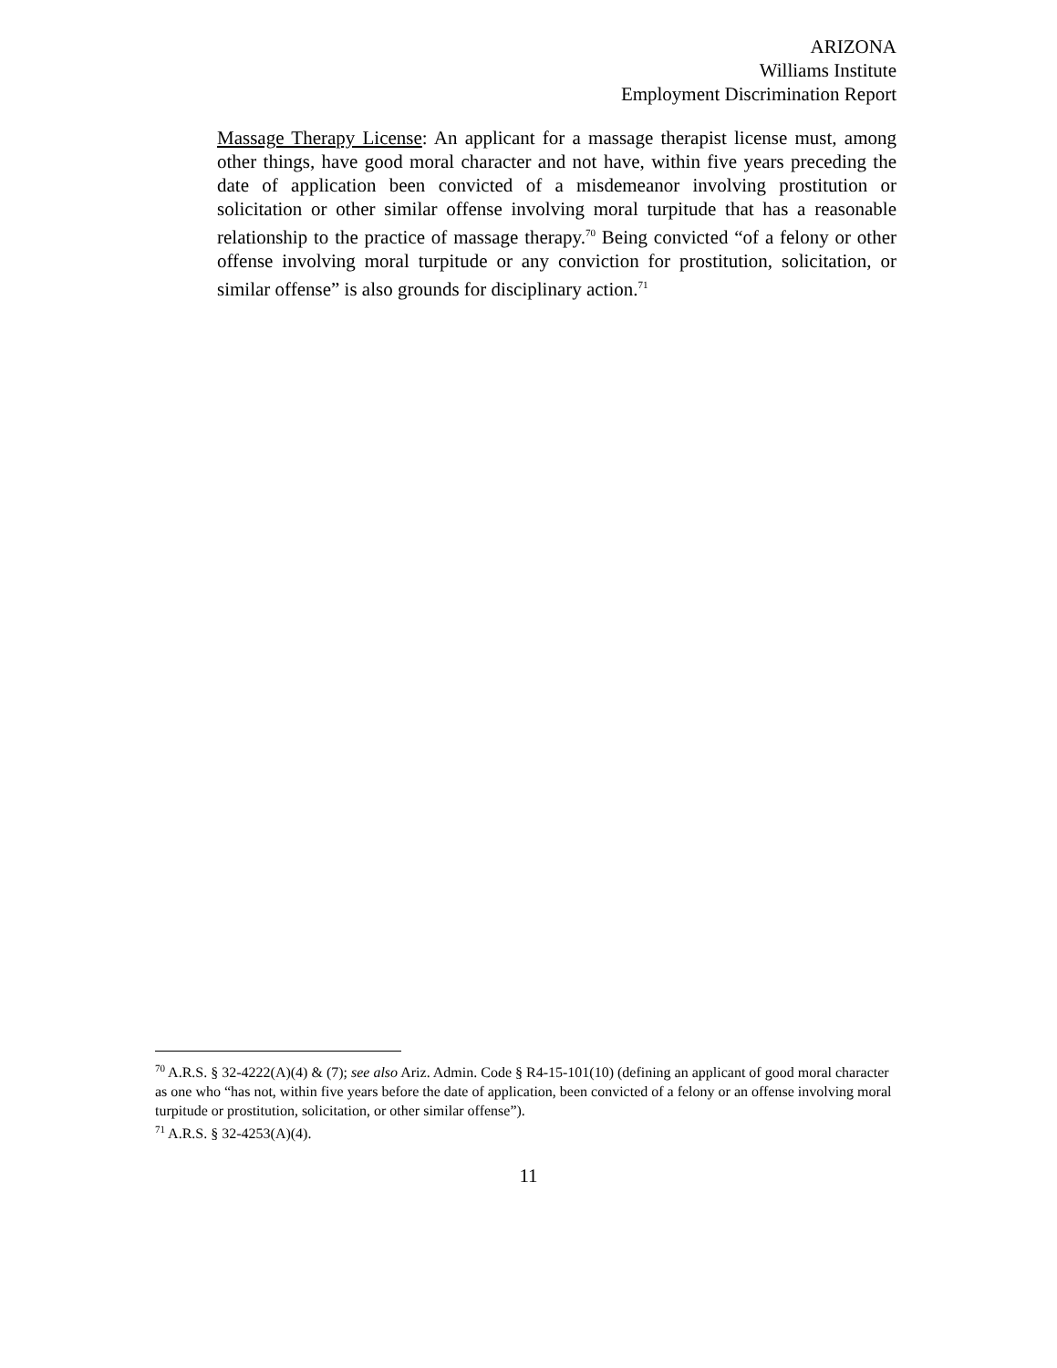ARIZONA
Williams Institute
Employment Discrimination Report
Massage Therapy License: An applicant for a massage therapist license must, among other things, have good moral character and not have, within five years preceding the date of application been convicted of a misdemeanor involving prostitution or solicitation or other similar offense involving moral turpitude that has a reasonable relationship to the practice of massage therapy.<sup>70</sup> Being convicted “of a felony or other offense involving moral turpitude or any conviction for prostitution, solicitation, or similar offense” is also grounds for disciplinary action.<sup>71</sup>
<sup>70</sup> A.R.S. § 32-4222(A)(4) & (7); see also Ariz. Admin. Code § R4-15-101(10) (defining an applicant of good moral character as one who “has not, within five years before the date of application, been convicted of a felony or an offense involving moral turpitude or prostitution, solicitation, or other similar offense”).
<sup>71</sup> A.R.S. § 32-4253(A)(4).
11